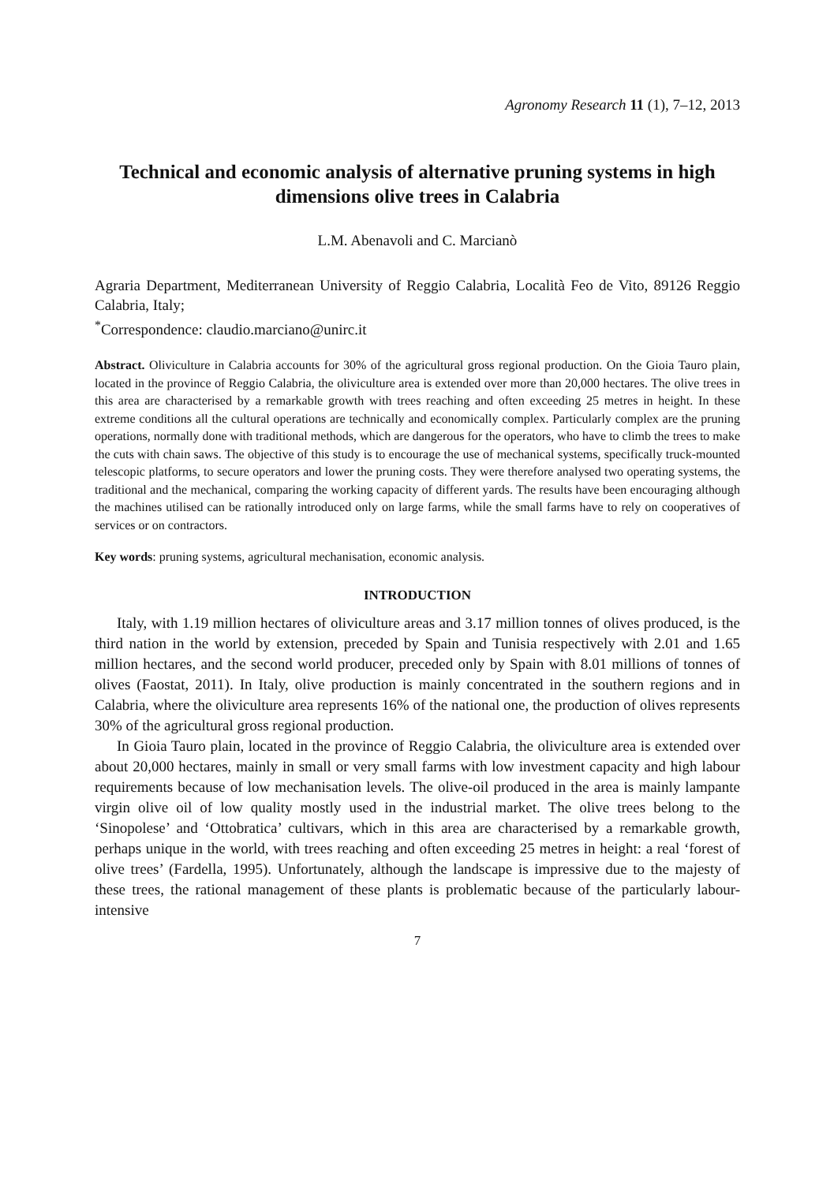Agronomy Research 11 (1), 7–12, 2013
Technical and economic analysis of alternative pruning systems in high dimensions olive trees in Calabria
L.M. Abenavoli and C. Marcianò
Agraria Department, Mediterranean University of Reggio Calabria, Località Feo de Vito, 89126 Reggio Calabria, Italy;
<sup>*</sup> Correspondence: claudio.marciano@unirc.it
Abstract. Oliviculture in Calabria accounts for 30% of the agricultural gross regional production. On the Gioia Tauro plain, located in the province of Reggio Calabria, the oliviculture area is extended over more than 20,000 hectares. The olive trees in this area are characterised by a remarkable growth with trees reaching and often exceeding 25 metres in height. In these extreme conditions all the cultural operations are technically and economically complex. Particularly complex are the pruning operations, normally done with traditional methods, which are dangerous for the operators, who have to climb the trees to make the cuts with chain saws. The objective of this study is to encourage the use of mechanical systems, specifically truck-mounted telescopic platforms, to secure operators and lower the pruning costs. They were therefore analysed two operating systems, the traditional and the mechanical, comparing the working capacity of different yards. The results have been encouraging although the machines utilised can be rationally introduced only on large farms, while the small farms have to rely on cooperatives of services or on contractors.
Key words: pruning systems, agricultural mechanisation, economic analysis.
INTRODUCTION
Italy, with 1.19 million hectares of oliviculture areas and 3.17 million tonnes of olives produced, is the third nation in the world by extension, preceded by Spain and Tunisia respectively with 2.01 and 1.65 million hectares, and the second world producer, preceded only by Spain with 8.01 millions of tonnes of olives (Faostat, 2011). In Italy, olive production is mainly concentrated in the southern regions and in Calabria, where the oliviculture area represents 16% of the national one, the production of olives represents 30% of the agricultural gross regional production.
In Gioia Tauro plain, located in the province of Reggio Calabria, the oliviculture area is extended over about 20,000 hectares, mainly in small or very small farms with low investment capacity and high labour requirements because of low mechanisation levels. The olive-oil produced in the area is mainly lampante virgin olive oil of low quality mostly used in the industrial market. The olive trees belong to the ‘Sinopolese’ and ‘Ottobratica’ cultivars, which in this area are characterised by a remarkable growth, perhaps unique in the world, with trees reaching and often exceeding 25 metres in height: a real ‘forest of olive trees’ (Fardella, 1995). Unfortunately, although the landscape is impressive due to the majesty of these trees, the rational management of these plants is problematic because of the particularly labour-intensive
7